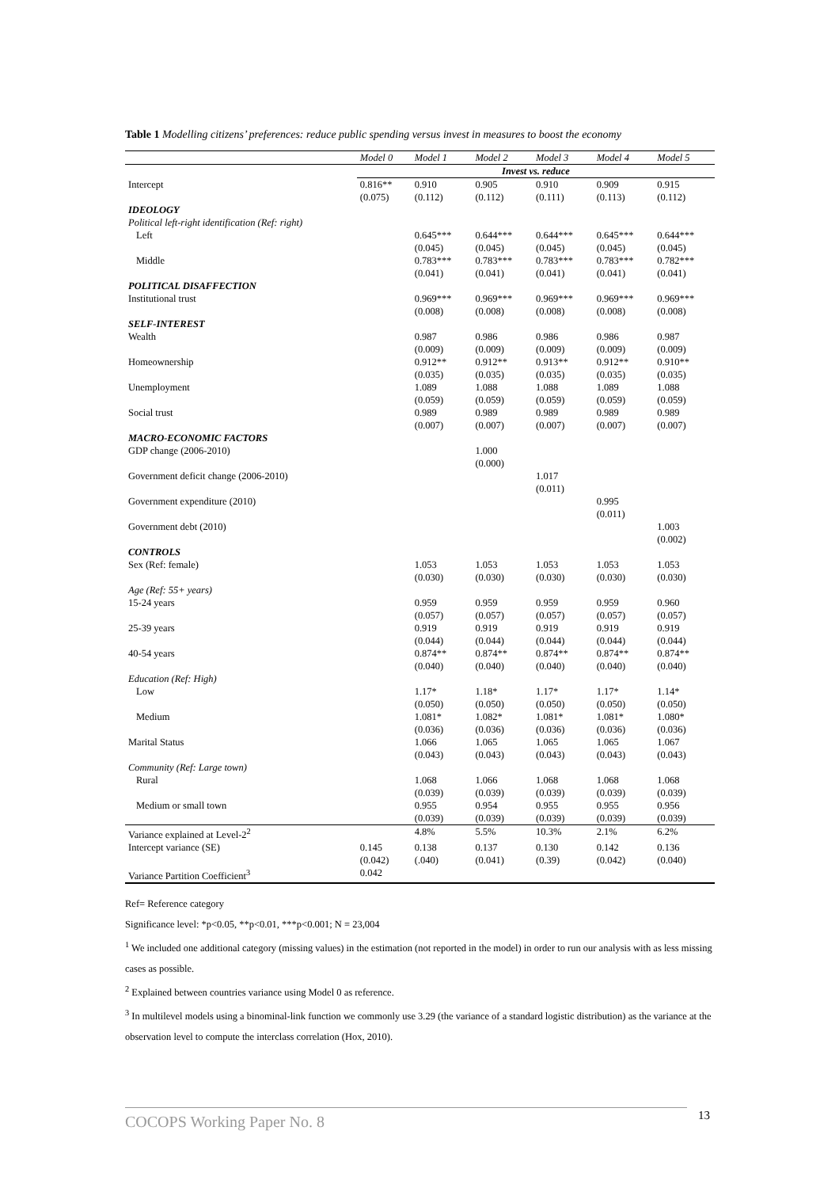Table 1 Modelling citizens’ preferences: reduce public spending versus invest in measures to boost the economy
| | Model 0 | Model 1 | Model 2 | Model 3 | Model 4 | Model 5 |
| --- | --- | --- | --- | --- | --- | --- |
| | Invest vs. reduce | | | | | |
| Intercept | 0.816** (0.075) | 0.910 (0.112) | 0.905 (0.112) | 0.910 (0.111) | 0.909 (0.113) | 0.915 (0.112) |
| IDEOLOGY | | | | | | |
| Political left-right identification (Ref: right) | | | | | | |
| Left | | 0.645*** (0.045) | 0.644*** (0.045) | 0.644*** (0.045) | 0.645*** (0.045) | 0.644*** (0.045) |
| Middle | | 0.783*** (0.041) | 0.783*** (0.041) | 0.783*** (0.041) | 0.783*** (0.041) | 0.782*** (0.041) |
| POLITICAL DISAFFECTION | | | | | | |
| Institutional trust | | 0.969*** (0.008) | 0.969*** (0.008) | 0.969*** (0.008) | 0.969*** (0.008) | 0.969*** (0.008) |
| SELF-INTEREST | | | | | | |
| Wealth | | 0.987 (0.009) | 0.986 (0.009) | 0.986 (0.009) | 0.986 (0.009) | 0.987 (0.009) |
| Homeownership | | 0.912** (0.035) | 0.912** (0.035) | 0.913** (0.035) | 0.912** (0.035) | 0.910** (0.035) |
| Unemployment | | 1.089 (0.059) | 1.088 (0.059) | 1.088 (0.059) | 1.089 (0.059) | 1.088 (0.059) |
| Social trust | | 0.989 (0.007) | 0.989 (0.007) | 0.989 (0.007) | 0.989 (0.007) | 0.989 (0.007) |
| MACRO-ECONOMIC FACTORS | | | | | | |
| GDP change (2006-2010) | | | 1.000 (0.000) | | | |
| Government deficit change (2006-2010) | | | | 1.017 (0.011) | | |
| Government expenditure (2010) | | | | | 0.995 (0.011) | |
| Government debt (2010) | | | | | | 1.003 (0.002) |
| CONTROLS | | | | | | |
| Sex (Ref: female) | | 1.053 (0.030) | 1.053 (0.030) | 1.053 (0.030) | 1.053 (0.030) | 1.053 (0.030) |
| Age (Ref: 55+ years) | | | | | | |
| 15-24 years | | 0.959 (0.057) | 0.959 (0.057) | 0.959 (0.057) | 0.959 (0.057) | 0.960 (0.057) |
| 25-39 years | | 0.919 (0.044) | 0.919 (0.044) | 0.919 (0.044) | 0.919 (0.044) | 0.919 (0.044) |
| 40-54 years | | 0.874** (0.040) | 0.874** (0.040) | 0.874** (0.040) | 0.874** (0.040) | 0.874** (0.040) |
| Education (Ref: High) | | | | | | |
| Low | | 1.17* (0.050) | 1.18* (0.050) | 1.17* (0.050) | 1.17* (0.050) | 1.14* (0.050) |
| Medium | | 1.081* (0.036) | 1.082* (0.036) | 1.081* (0.036) | 1.081* (0.036) | 1.080* (0.036) |
| Marital Status | | 1.066 (0.043) | 1.065 (0.043) | 1.065 (0.043) | 1.065 (0.043) | 1.067 (0.043) |
| Community (Ref: Large town) | | | | | | |
| Rural | | 1.068 (0.039) | 1.066 (0.039) | 1.068 (0.039) | 1.068 (0.039) | 1.068 (0.039) |
| Medium or small town | | 0.955 (0.039) | 0.954 (0.039) | 0.955 (0.039) | 0.955 (0.039) | 0.956 (0.039) |
| Variance explained at Level-2<sup>2</sup> | | 4.8% | 5.5% | 10.3% | 2.1% | 6.2% |
| Intercept variance (SE) | 0.145 (0.042) | 0.138 (.040) | 0.137 (0.041) | 0.130 (0.39) | 0.142 (0.042) | 0.136 (0.040) |
| Variance Partition Coefficient<sup>3</sup> | 0.042 | | | | | |
Ref= Reference category
Significance level: *p<0.05, **p<0.01, ***p<0.001; N = 23,004
<sup>1</sup> We included one additional category (missing values) in the estimation (not reported in the model) in order to run our analysis with as less missing cases as possible.
<sup>2</sup> Explained between countries variance using Model 0 as reference.
<sup>3</sup> In multilevel models using a binominal-link function we commonly use 3.29 (the variance of a standard logistic distribution) as the variance at the observation level to compute the interclass correlation (Hox, 2010).
COCOPS Working Paper No. 8 13